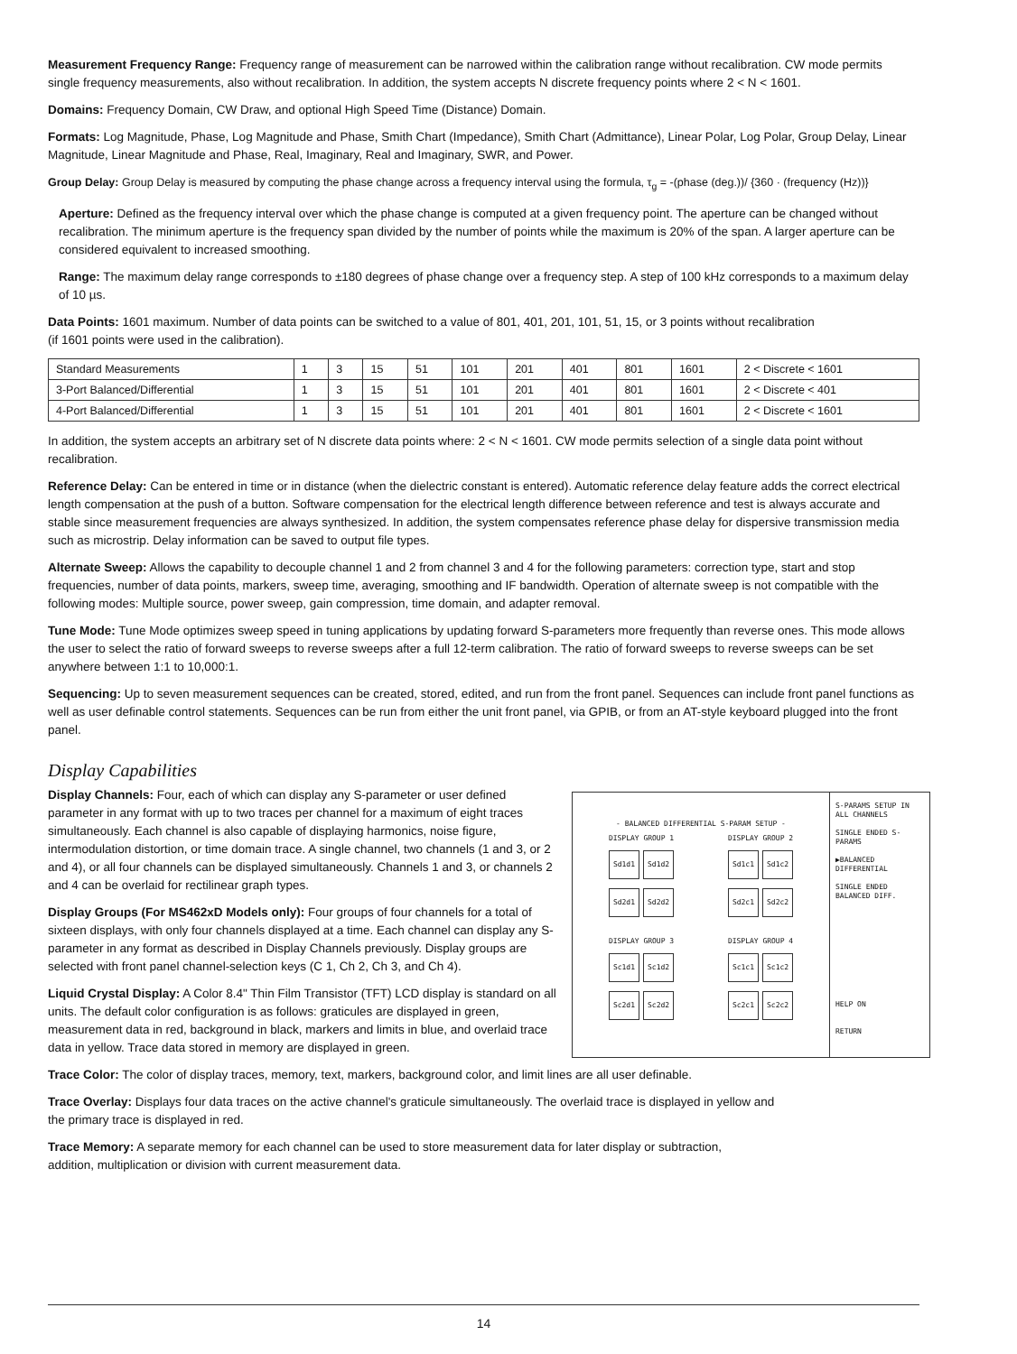Measurement Frequency Range: Frequency range of measurement can be narrowed within the calibration range without recalibration. CW mode permits single frequency measurements, also without recalibration. In addition, the system accepts N discrete frequency points where 2 < N < 1601.
Domains: Frequency Domain, CW Draw, and optional High Speed Time (Distance) Domain.
Formats: Log Magnitude, Phase, Log Magnitude and Phase, Smith Chart (Impedance), Smith Chart (Admittance), Linear Polar, Log Polar, Group Delay, Linear Magnitude, Linear Magnitude and Phase, Real, Imaginary, Real and Imaginary, SWR, and Power.
Group Delay: Group Delay is measured by computing the phase change across a frequency interval using the formula, τ<sub>g</sub> = -(phase (deg.))/ {360 · (frequency (Hz))}
Aperture: Defined as the frequency interval over which the phase change is computed at a given frequency point. The aperture can be changed without recalibration. The minimum aperture is the frequency span divided by the number of points while the maximum is 20% of the span. A larger aperture can be considered equivalent to increased smoothing.
Range: The maximum delay range corresponds to ±180 degrees of phase change over a frequency step. A step of 100 kHz corresponds to a maximum delay of 10 µs.
Data Points: 1601 maximum. Number of data points can be switched to a value of 801, 401, 201, 101, 51, 15, or 3 points without recalibration
(if 1601 points were used in the calibration).
| Standard Measurements | 1 | 3 | 15 | 51 | 101 | 201 | 401 | 801 | 1601 | 2 < Discrete < 1601 |
| 3-Port Balanced/Differential | 1 | 3 | 15 | 51 | 101 | 201 | 401 | 801 | 1601 | 2 < Discrete < 401 |
| 4-Port Balanced/Differential | 1 | 3 | 15 | 51 | 101 | 201 | 401 | 801 | 1601 | 2 < Discrete < 1601 |
In addition, the system accepts an arbitrary set of N discrete data points where: 2 < N < 1601. CW mode permits selection of a single data point without recalibration.
Reference Delay: Can be entered in time or in distance (when the dielectric constant is entered). Automatic reference delay feature adds the correct electrical length compensation at the push of a button. Software compensation for the electrical length difference between reference and test is always accurate and stable since measurement frequencies are always synthesized. In addition, the system compensates reference phase delay for dispersive transmission media such as microstrip. Delay information can be saved to output file types.
Alternate Sweep: Allows the capability to decouple channel 1 and 2 from channel 3 and 4 for the following parameters: correction type, start and stop frequencies, number of data points, markers, sweep time, averaging, smoothing and IF bandwidth. Operation of alternate sweep is not compatible with the following modes: Multiple source, power sweep, gain compression, time domain, and adapter removal.
Tune Mode: Tune Mode optimizes sweep speed in tuning applications by updating forward S-parameters more frequently than reverse ones. This mode allows the user to select the ratio of forward sweeps to reverse sweeps after a full 12-term calibration. The ratio of forward sweeps to reverse sweeps can be set anywhere between 1:1 to 10,000:1.
Sequencing: Up to seven measurement sequences can be created, stored, edited, and run from the front panel. Sequences can include front panel functions as well as user definable control statements. Sequences can be run from either the unit front panel, via GPIB, or from an AT-style keyboard plugged into the front panel.
Display Capabilities
- BALANCED DIFFERENTIAL S-PARAM SETUP -
DISPLAY GROUP 1 DISPLAY GROUP 2
Sd1d1 Sd1d2 Sd1c1 Sd1c2
Sd2d1 Sd2d2 Sd2c1 Sd2c2
DISPLAY GROUP 3 DISPLAY GROUP 4
Sc1d1 Sc1d2 Sc1c1 Sc1c2
Sc2d1 Sc2d2 Sc2c1 Sc2c2
S-PARAMS SETUP IN ALL CHANNELS
SINGLE ENDED S-PARAMS
▶BALANCED DIFFERENTIAL
SINGLE ENDED BALANCED DIFF.
HELP ON
RETURN
Display Channels: Four, each of which can display any S-parameter or user defined parameter in any format with up to two traces per channel for a maximum of eight traces simultaneously. Each channel is also capable of displaying harmonics, noise figure, intermodulation distortion, or time domain trace. A single channel, two channels (1 and 3, or 2 and 4), or all four channels can be displayed simultaneously. Channels 1 and 3, or channels 2 and 4 can be overlaid for rectilinear graph types.
Display Groups (For MS462xD Models only): Four groups of four channels for a total of sixteen displays, with only four channels displayed at a time. Each channel can display any S-parameter in any format as described in Display Channels previously. Display groups are selected with front panel channel-selection keys (C 1, Ch 2, Ch 3, and Ch 4).
Liquid Crystal Display: A Color 8.4" Thin Film Transistor (TFT) LCD display is standard on all units. The default color configuration is as follows: graticules are displayed in green, measurement data in red, background in black, markers and limits in blue, and overlaid trace data in yellow. Trace data stored in memory are displayed in green.
Trace Color: The color of display traces, memory, text, markers, background color, and limit lines are all user definable.
Trace Overlay: Displays four data traces on the active channel's graticule simultaneously. The overlaid trace is displayed in yellow and
the primary trace is displayed in red.
Trace Memory: A separate memory for each channel can be used to store measurement data for later display or subtraction,
addition, multiplication or division with current measurement data.
14